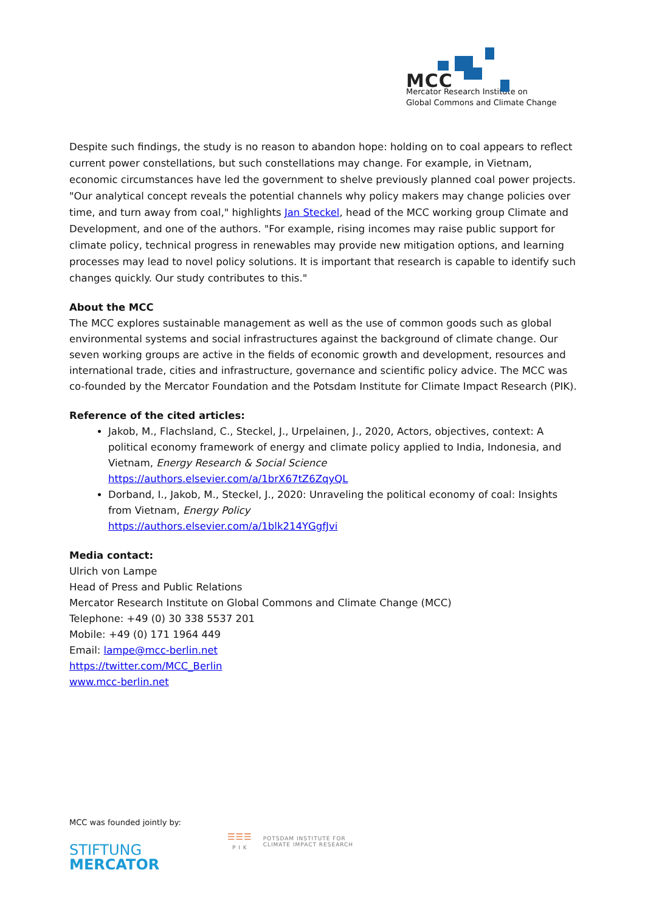MCC
Mercator Research Institute on
Global Commons and Climate Change
Despite such findings, the study is no reason to abandon hope: holding on to coal appears to reflect current power constellations, but such constellations may change. For example, in Vietnam, economic circumstances have led the government to shelve previously planned coal power projects. "Our analytical concept reveals the potential channels why policy makers may change policies over time, and turn away from coal," highlights Jan Steckel, head of the MCC working group Climate and Development, and one of the authors. "For example, rising incomes may raise public support for climate policy, technical progress in renewables may provide new mitigation options, and learning processes may lead to novel policy solutions. It is important that research is capable to identify such changes quickly. Our study contributes to this."
About the MCC
The MCC explores sustainable management as well as the use of common goods such as global environmental systems and social infrastructures against the background of climate change. Our seven working groups are active in the fields of economic growth and development, resources and international trade, cities and infrastructure, governance and scientific policy advice. The MCC was co-founded by the Mercator Foundation and the Potsdam Institute for Climate Impact Research (PIK).
Reference of the cited articles:
Jakob, M., Flachsland, C., Steckel, J., Urpelainen, J., 2020, Actors, objectives, context: A political economy framework of energy and climate policy applied to India, Indonesia, and Vietnam, Energy Research & Social Science
https://authors.elsevier.com/a/1brX67tZ6ZqyQL
Dorband, I., Jakob, M., Steckel, J., 2020: Unraveling the political economy of coal: Insights from Vietnam, Energy Policy
https://authors.elsevier.com/a/1blk214YGgfJvi
Media contact:
Ulrich von Lampe
Head of Press and Public Relations
Mercator Research Institute on Global Commons and Climate Change (MCC)
Telephone: +49 (0) 30 338 5537 201
Mobile: +49 (0) 171 1964 449
Email: lampe@mcc-berlin.net
https://twitter.com/MCC_Berlin
www.mcc-berlin.net
MCC was founded jointly by:
STIFTUNG
MERCATOR
☰☰☰
P I K
POTSDAM INSTITUTE FOR
CLIMATE IMPACT RESEARCH